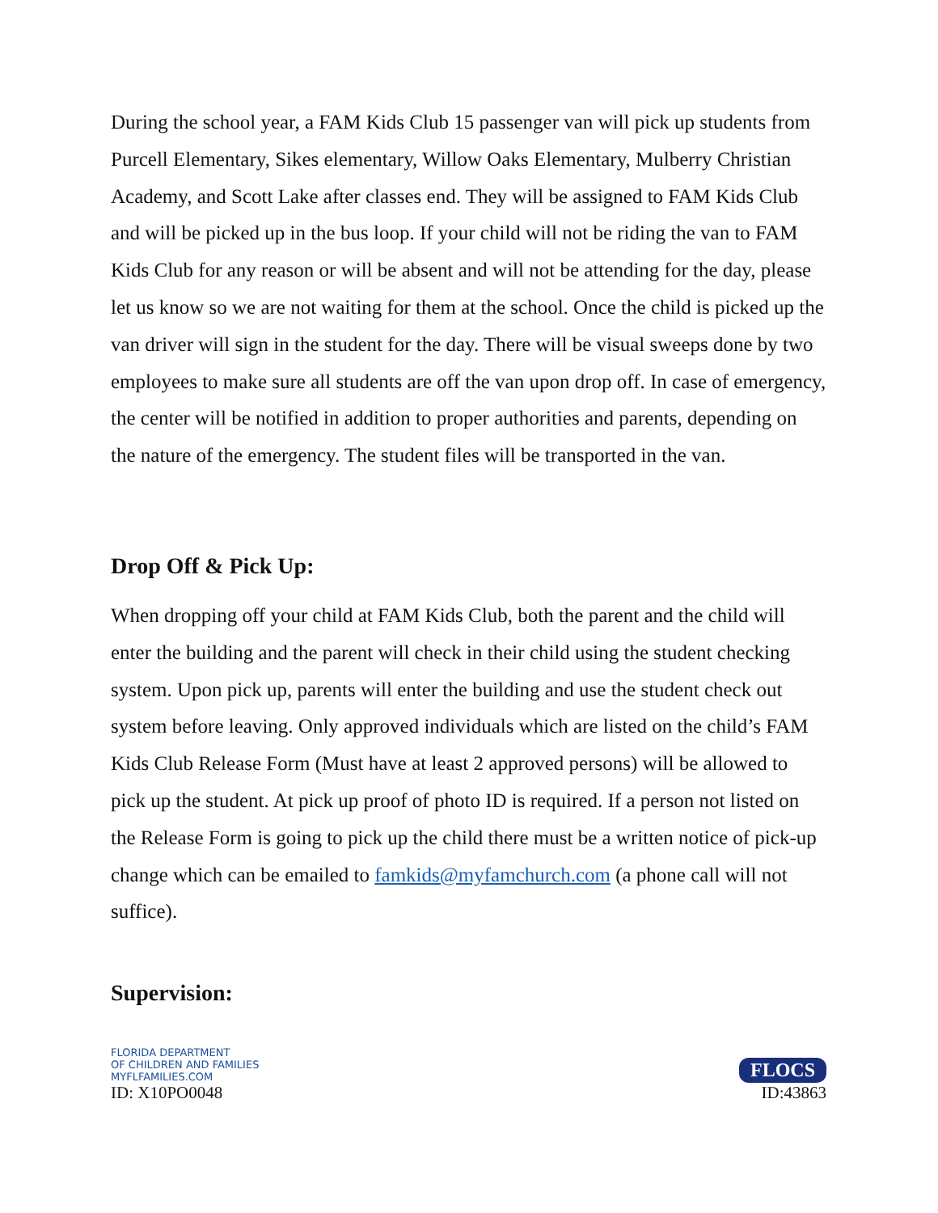During the school year, a FAM Kids Club 15 passenger van will pick up students from Purcell Elementary, Sikes elementary, Willow Oaks Elementary, Mulberry Christian Academy, and Scott Lake after classes end. They will be assigned to FAM Kids Club and will be picked up in the bus loop. If your child will not be riding the van to FAM Kids Club for any reason or will be absent and will not be attending for the day, please let us know so we are not waiting for them at the school. Once the child is picked up the van driver will sign in the student for the day. There will be visual sweeps done by two employees to make sure all students are off the van upon drop off. In case of emergency, the center will be notified in addition to proper authorities and parents, depending on the nature of the emergency. The student files will be transported in the van.
Drop Off & Pick Up:
When dropping off your child at FAM Kids Club, both the parent and the child will enter the building and the parent will check in their child using the student checking system. Upon pick up, parents will enter the building and use the student check out system before leaving. Only approved individuals which are listed on the child’s FAM Kids Club Release Form (Must have at least 2 approved persons) will be allowed to pick up the student. At pick up proof of photo ID is required. If a person not listed on the Release Form is going to pick up the child there must be a written notice of pick-up change which can be emailed to famkids@myfamchurch.com (a phone call will not suffice).
Supervision:
FLORIDA DEPARTMENT
OF CHILDREN AND FAMILIES
MYFLFAMILIES.COM
ID: X10PO0048
FLOCS
ID:43863